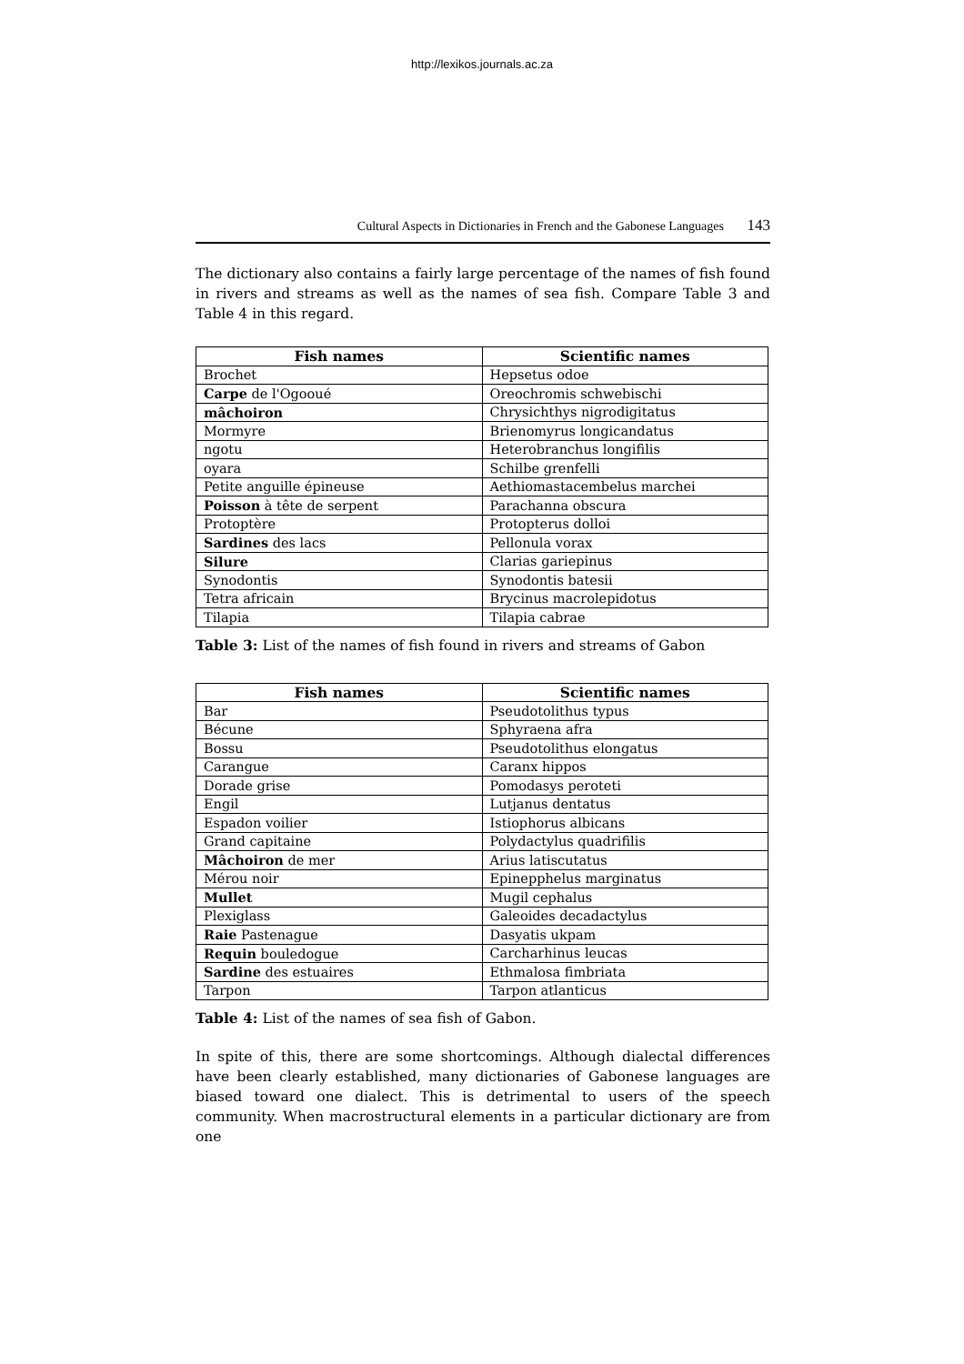http://lexikos.journals.ac.za
Cultural Aspects in Dictionaries in French and the Gabonese Languages 143
The dictionary also contains a fairly large percentage of the names of fish found in rivers and streams as well as the names of sea fish. Compare Table 3 and Table 4 in this regard.
| Fish names | Scientific names |
| --- | --- |
| Brochet | Hepsetus odoe |
| Carpe de l'Ogooué | Oreochromis schwebischi |
| mâchoiron | Chrysichthys nigrodigitatus |
| Mormyre | Brienomyrus longicandatus |
| ngotu | Heterobranchus longifilis |
| oyara | Schilbe grenfelli |
| Petite anguille épineuse | Aethiomastacembelus marchei |
| Poisson à tête de serpent | Parachanna obscura |
| Protoptère | Protopterus dolloi |
| Sardines des lacs | Pellonula vorax |
| Silure | Clarias gariepinus |
| Synodontis | Synodontis batesii |
| Tetra africain | Brycinus macrolepidotus |
| Tilapia | Tilapia cabrae |
Table 3: List of the names of fish found in rivers and streams of Gabon
| Fish names | Scientific names |
| --- | --- |
| Bar | Pseudotolithus typus |
| Bécune | Sphyraena afra |
| Bossu | Pseudotolithus elongatus |
| Carangue | Caranx hippos |
| Dorade grise | Pomodasys peroteti |
| Engil | Lutjanus dentatus |
| Espadon voilier | Istiophorus albicans |
| Grand capitaine | Polydactylus quadrifilis |
| Mâchoiron de mer | Arius latiscutatus |
| Mérou noir | Epinepphelus marginatus |
| Mullet | Mugil cephalus |
| Plexiglass | Galeoides decadactylus |
| Raie Pastenague | Dasyatis ukpam |
| Requin bouledogue | Carcharhinus leucas |
| Sardine des estuaires | Ethmalosa fimbriata |
| Tarpon | Tarpon atlanticus |
Table 4: List of the names of sea fish of Gabon.
In spite of this, there are some shortcomings. Although dialectal differences have been clearly established, many dictionaries of Gabonese languages are biased toward one dialect. This is detrimental to users of the speech community. When macrostructural elements in a particular dictionary are from one